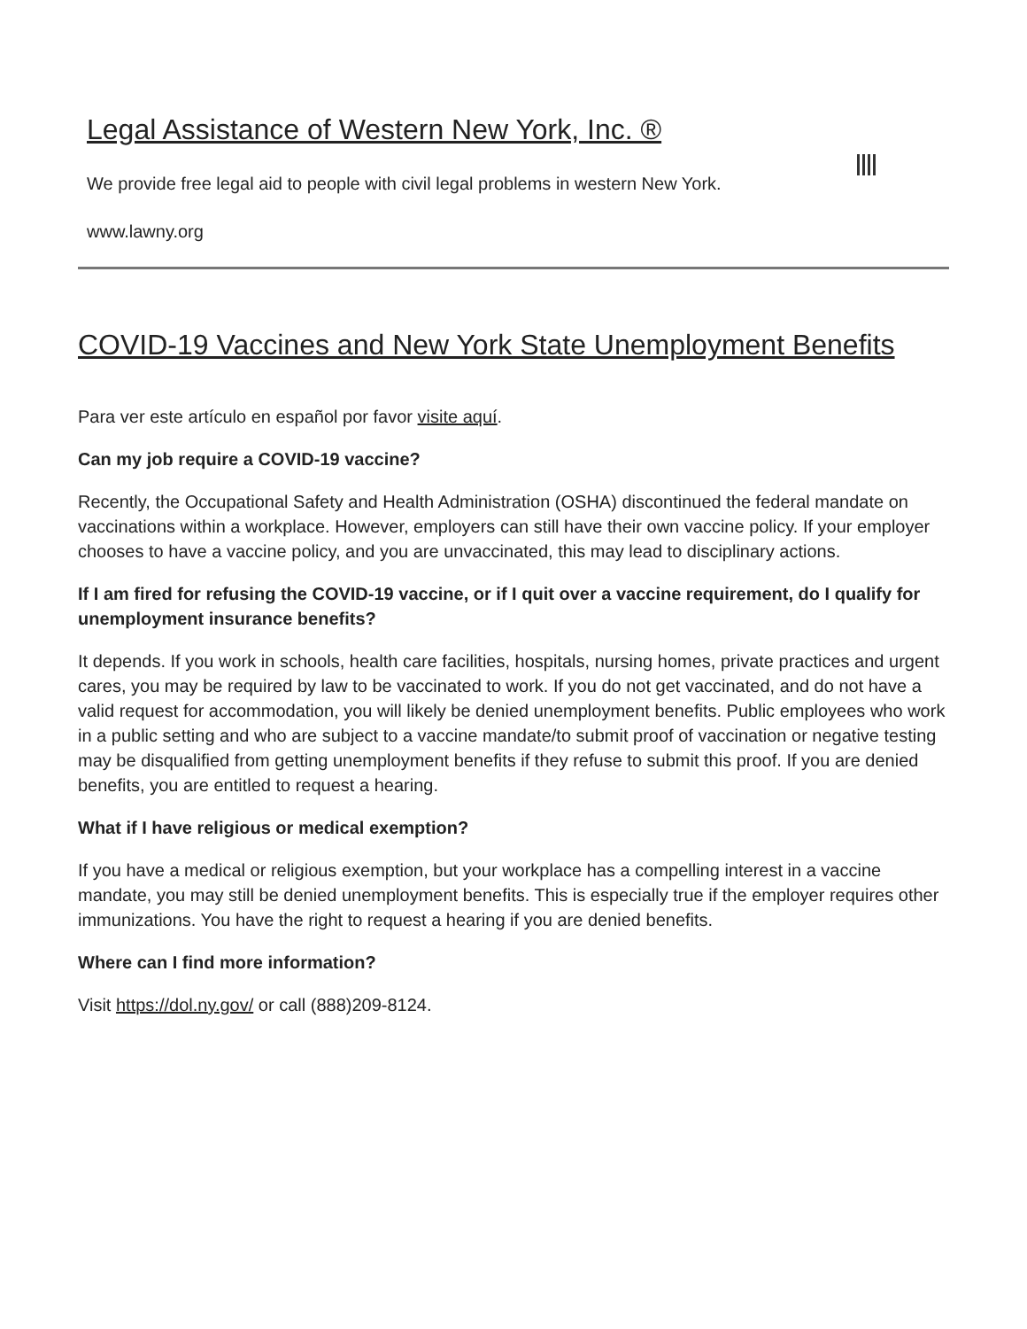Legal Assistance of Western New York, Inc. ®
We provide free legal aid to people with civil legal problems in western New York.
www.lawny.org
COVID-19 Vaccines and New York State Unemployment Benefits
Para ver este artículo en español por favor visite aquí.
Can my job require a COVID-19 vaccine?
Recently, the Occupational Safety and Health Administration (OSHA) discontinued the federal mandate on vaccinations within a workplace. However, employers can still have their own vaccine policy. If your employer chooses to have a vaccine policy, and you are unvaccinated, this may lead to disciplinary actions.
If I am fired for refusing the COVID-19 vaccine, or if I quit over a vaccine requirement, do I qualify for unemployment insurance benefits?
It depends. If you work in schools, health care facilities, hospitals, nursing homes, private practices and urgent cares, you may be required by law to be vaccinated to work. If you do not get vaccinated, and do not have a valid request for accommodation, you will likely be denied unemployment benefits. Public employees who work in a public setting and who are subject to a vaccine mandate/to submit proof of vaccination or negative testing may be disqualified from getting unemployment benefits if they refuse to submit this proof. If you are denied benefits, you are entitled to request a hearing.
What if I have religious or medical exemption?
If you have a medical or religious exemption, but your workplace has a compelling interest in a vaccine mandate, you may still be denied unemployment benefits. This is especially true if the employer requires other immunizations. You have the right to request a hearing if you are denied benefits.
Where can I find more information?
Visit https://dol.ny.gov/ or call (888)209-8124.